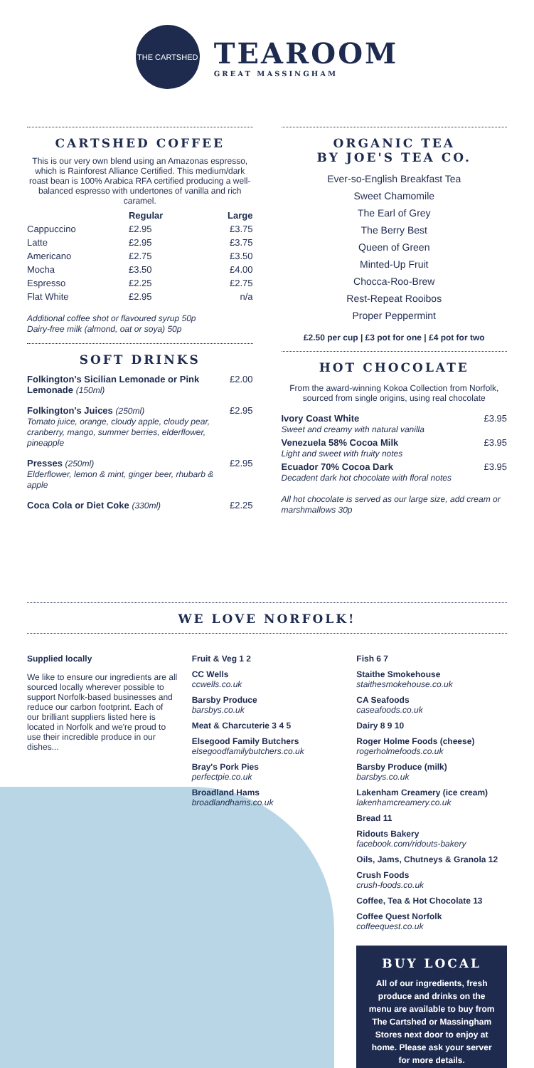THE CARTSHED
TEAROOM
GREAT MASSINGHAM
CARTSHED COFFEE
This is our very own blend using an Amazonas espresso, which is Rainforest Alliance Certified. This medium/dark roast bean is 100% Arabica RFA certified producing a well-balanced espresso with undertones of vanilla and rich caramel.
| | Regular | Large |
| --- | --- | --- |
| Cappuccino | £2.95 | £3.75 |
| Latte | £2.95 | £3.75 |
| Americano | £2.75 | £3.50 |
| Mocha | £3.50 | £4.00 |
| Espresso | £2.25 | £2.75 |
| Flat White | £2.95 | n/a |
Additional coffee shot or flavoured syrup 50p
Dairy-free milk (almond, oat or soya) 50p
SOFT DRINKS
| Folkington's Sicilian Lemonade or Pink Lemonade (150ml) | £2.00 |
| Folkington's Juices (250ml) Tomato juice, orange, cloudy apple, cloudy pear, cranberry, mango, summer berries, elderflower, pineapple | £2.95 |
| Presses (250ml) Elderflower, lemon & mint, ginger beer, rhubarb & apple | £2.95 |
| Coca Cola or Diet Coke (330ml) | £2.25 |
ORGANIC TEA
BY JOE'S TEA CO.
Ever-so-English Breakfast Tea
Sweet Chamomile
The Earl of Grey
The Berry Best
Queen of Green
Minted-Up Fruit
Chocca-Roo-Brew
Rest-Repeat Rooibos
Proper Peppermint
£2.50 per cup | £3 pot for one | £4 pot for two
HOT CHOCOLATE
From the award-winning Kokoa Collection from Norfolk, sourced from single origins, using real chocolate
| Ivory Coast White Sweet and creamy with natural vanilla | £3.95 |
| Venezuela 58% Cocoa Milk Light and sweet with fruity notes | £3.95 |
| Ecuador 70% Cocoa Dark Decadent dark hot chocolate with floral notes | £3.95 |
All hot chocolate is served as our large size, add cream or marshmallows 30p
WE LOVE NORFOLK!
Supplied locally
We like to ensure our ingredients are all sourced locally wherever possible to support Norfolk-based businesses and reduce our carbon footprint. Each of our brilliant suppliers listed here is located in Norfolk and we're proud to use their incredible produce in our dishes...
Fruit & Veg 1 2
CC Wells
ccwells.co.uk
Barsby Produce
barsbys.co.uk
Meat & Charcuterie 3 4 5
Elsegood Family Butchers
elsegoodfamilybutchers.co.uk
Bray's Pork Pies
perfectpie.co.uk
Broadland Hams
broadlandhams.co.uk
Fish 6 7
Staithe Smokehouse
staithesmokehouse.co.uk
CA Seafoods
caseafoods.co.uk
Dairy 8 9 10
Roger Holme Foods (cheese)
rogerholmefoods.co.uk
Barsby Produce (milk)
barsbys.co.uk
Lakenham Creamery (ice cream)
lakenhamcreamery.co.uk
Bread 11
Ridouts Bakery
facebook.com/ridouts-bakery
Oils, Jams, Chutneys & Granola 12
Crush Foods
crush-foods.co.uk
Coffee, Tea & Hot Chocolate 13
Coffee Quest Norfolk
coffeequest.co.uk
BUY LOCAL
All of our ingredients, fresh produce and drinks on the menu are available to buy from The Cartshed or Massingham Stores next door to enjoy at home. Please ask your server for more details.